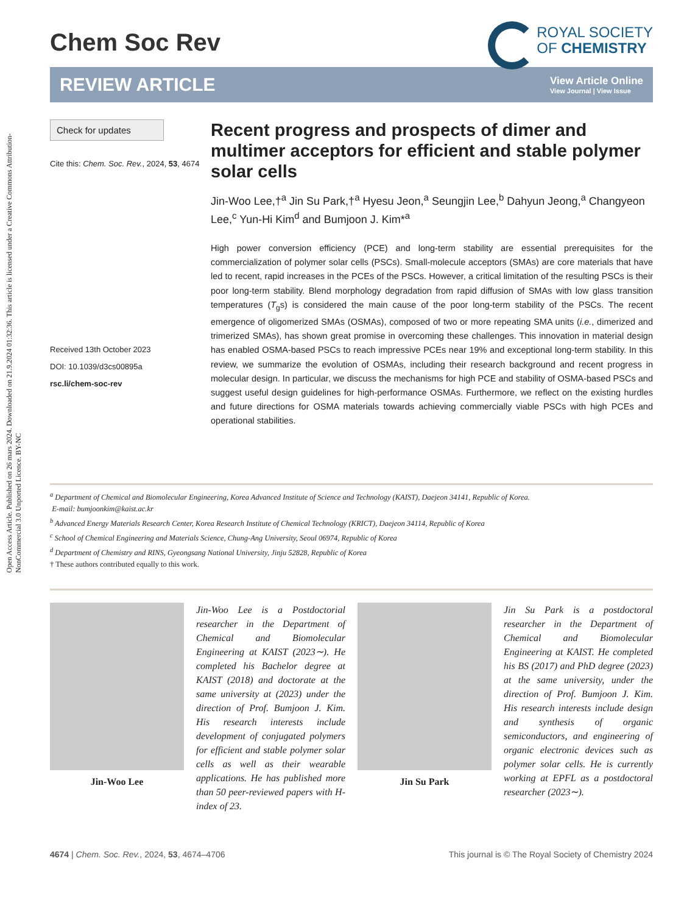Open Access Article. Published on 26 mars 2024. Downloaded on 21.9.2024 01:32:36. This article is licensed under a Creative Commons Attribution-NonCommercial 3.0 Unported Licence. BY-NC
Chem Soc Rev
ROYAL SOCIETY
OF CHEMISTRY
REVIEW ARTICLE
View Article Online
View Journal | View Issue
Check for updates
Cite this: Chem. Soc. Rev., 2024, 53, 4674
Received 13th October 2023
DOI: 10.1039/d3cs00895a
rsc.li/chem-soc-rev
Recent progress and prospects of dimer and multimer acceptors for efficient and stable polymer solar cells
Jin-Woo Lee,†<sup>a</sup> Jin Su Park,†<sup>a</sup> Hyesu Jeon,<sup>a</sup> Seungjin Lee,<sup>b</sup> Dahyun Jeong,<sup>a</sup> Changyeon Lee,<sup>c</sup> Yun-Hi Kim<sup>d</sup> and Bumjoon J. Kim*<sup>a</sup>
High power conversion efficiency (PCE) and long-term stability are essential prerequisites for the commercialization of polymer solar cells (PSCs). Small-molecule acceptors (SMAs) are core materials that have led to recent, rapid increases in the PCEs of the PSCs. However, a critical limitation of the resulting PSCs is their poor long-term stability. Blend morphology degradation from rapid diffusion of SMAs with low glass transition temperatures (T<sub>g</sub>s) is considered the main cause of the poor long-term stability of the PSCs. The recent emergence of oligomerized SMAs (OSMAs), composed of two or more repeating SMA units (i.e., dimerized and trimerized SMAs), has shown great promise in overcoming these challenges. This innovation in material design has enabled OSMA-based PSCs to reach impressive PCEs near 19% and exceptional long-term stability. In this review, we summarize the evolution of OSMAs, including their research background and recent progress in molecular design. In particular, we discuss the mechanisms for high PCE and stability of OSMA-based PSCs and suggest useful design guidelines for high-performance OSMAs. Furthermore, we reflect on the existing hurdles and future directions for OSMA materials towards achieving commercially viable PSCs with high PCEs and operational stabilities.
<sup>a</sup> Department of Chemical and Biomolecular Engineering, Korea Advanced Institute of Science and Technology (KAIST), Daejeon 34141, Republic of Korea.
E-mail: bumjoonkim@kaist.ac.kr
<sup>b</sup> Advanced Energy Materials Research Center, Korea Research Institute of Chemical Technology (KRICT), Daejeon 34114, Republic of Korea
<sup>c</sup> School of Chemical Engineering and Materials Science, Chung-Ang University, Seoul 06974, Republic of Korea
<sup>d</sup> Department of Chemistry and RINS, Gyeongsang National University, Jinju 52828, Republic of Korea
† These authors contributed equally to this work.
Jin-Woo Lee
Jin-Woo Lee is a Postdoctorial researcher in the Department of Chemical and Biomolecular Engineering at KAIST (2023∼). He completed his Bachelor degree at KAIST (2018) and doctorate at the same university at (2023) under the direction of Prof. Bumjoon J. Kim. His research interests include development of conjugated polymers for efficient and stable polymer solar cells as well as their wearable applications. He has published more than 50 peer-reviewed papers with H-index of 23.
Jin Su Park
Jin Su Park is a postdoctoral researcher in the Department of Chemical and Biomolecular Engineering at KAIST. He completed his BS (2017) and PhD degree (2023) at the same university, under the direction of Prof. Bumjoon J. Kim. His research interests include design and synthesis of organic semiconductors, and engineering of organic electronic devices such as polymer solar cells. He is currently working at EPFL as a postdoctoral researcher (2023∼).
4674 | Chem. Soc. Rev., 2024, 53, 4674–4706 This journal is © The Royal Society of Chemistry 2024